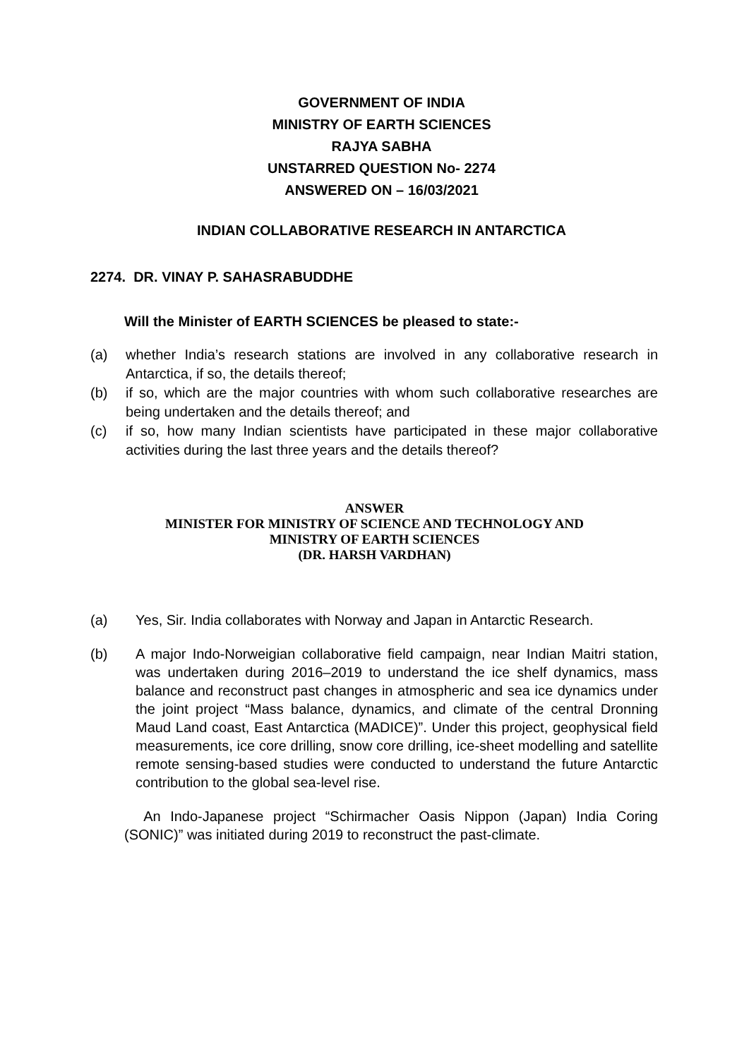GOVERNMENT OF INDIA
MINISTRY OF EARTH SCIENCES
RAJYA SABHA
UNSTARRED QUESTION No- 2274
ANSWERED ON – 16/03/2021
INDIAN COLLABORATIVE RESEARCH IN ANTARCTICA
2274. DR. VINAY P. SAHASRABUDDHE
Will the Minister of EARTH SCIENCES be pleased to state:-
(a) whether India’s research stations are involved in any collaborative research in Antarctica, if so, the details thereof;
(b) if so, which are the major countries with whom such collaborative researches are being undertaken and the details thereof; and
(c) if so, how many Indian scientists have participated in these major collaborative activities during the last three years and the details thereof?
ANSWER
MINISTER FOR MINISTRY OF SCIENCE AND TECHNOLOGY AND
MINISTRY OF EARTH SCIENCES
(DR. HARSH VARDHAN)
(a) Yes, Sir. India collaborates with Norway and Japan in Antarctic Research.
(b) A major Indo-Norweigian collaborative field campaign, near Indian Maitri station, was undertaken during 2016–2019 to understand the ice shelf dynamics, mass balance and reconstruct past changes in atmospheric and sea ice dynamics under the joint project “Mass balance, dynamics, and climate of the central Dronning Maud Land coast, East Antarctica (MADICE)”. Under this project, geophysical field measurements, ice core drilling, snow core drilling, ice-sheet modelling and satellite remote sensing-based studies were conducted to understand the future Antarctic contribution to the global sea-level rise.
An Indo-Japanese project “Schirmacher Oasis Nippon (Japan) India Coring (SONIC)” was initiated during 2019 to reconstruct the past-climate.